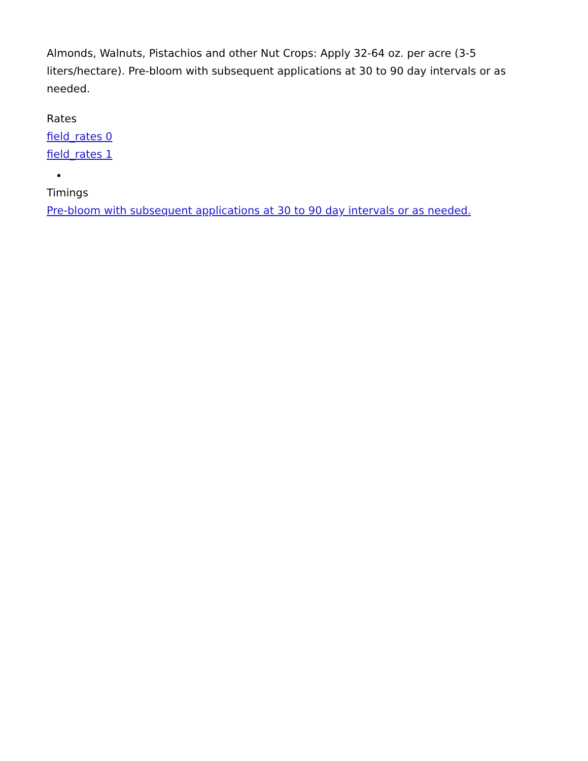Almonds, Walnuts, Pistachios and other Nut Crops: Apply 32-64 oz. per acre (3-5 liters/hectare). Pre-bloom with subsequent applications at 30 to 90 day intervals or as needed.
Rates
field_rates 0
field_rates 1
Timings
Pre-bloom with subsequent applications at 30 to 90 day intervals or as needed.